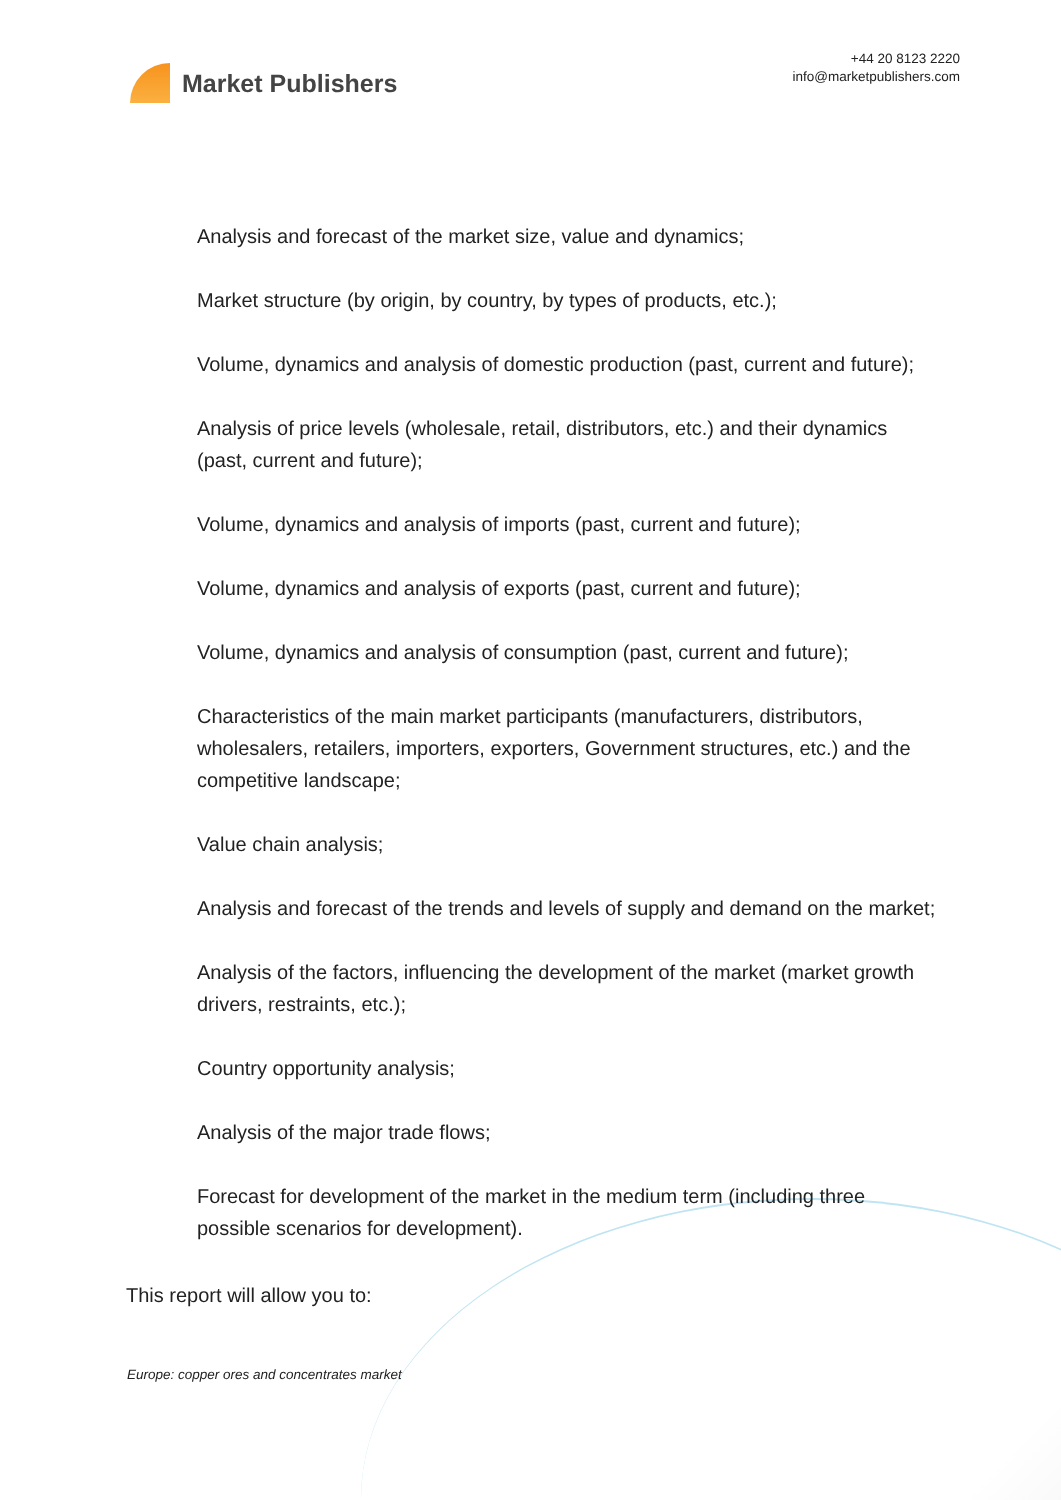Market Publishers
+44 20 8123 2220
info@marketpublishers.com
Analysis and forecast of the market size, value and dynamics;
Market structure (by origin, by country, by types of products, etc.);
Volume, dynamics and analysis of domestic production (past, current and future);
Analysis of price levels (wholesale, retail, distributors, etc.) and their dynamics (past, current and future);
Volume, dynamics and analysis of imports (past, current and future);
Volume, dynamics and analysis of exports (past, current and future);
Volume, dynamics and analysis of consumption (past, current and future);
Characteristics of the main market participants (manufacturers, distributors, wholesalers, retailers, importers, exporters, Government structures, etc.) and the competitive landscape;
Value chain analysis;
Analysis and forecast of the trends and levels of supply and demand on the market;
Analysis of the factors, influencing the development of the market (market growth drivers, restraints, etc.);
Country opportunity analysis;
Analysis of the major trade flows;
Forecast for development of the market in the medium term (including three possible scenarios for development).
This report will allow you to:
Europe: copper ores and concentrates market